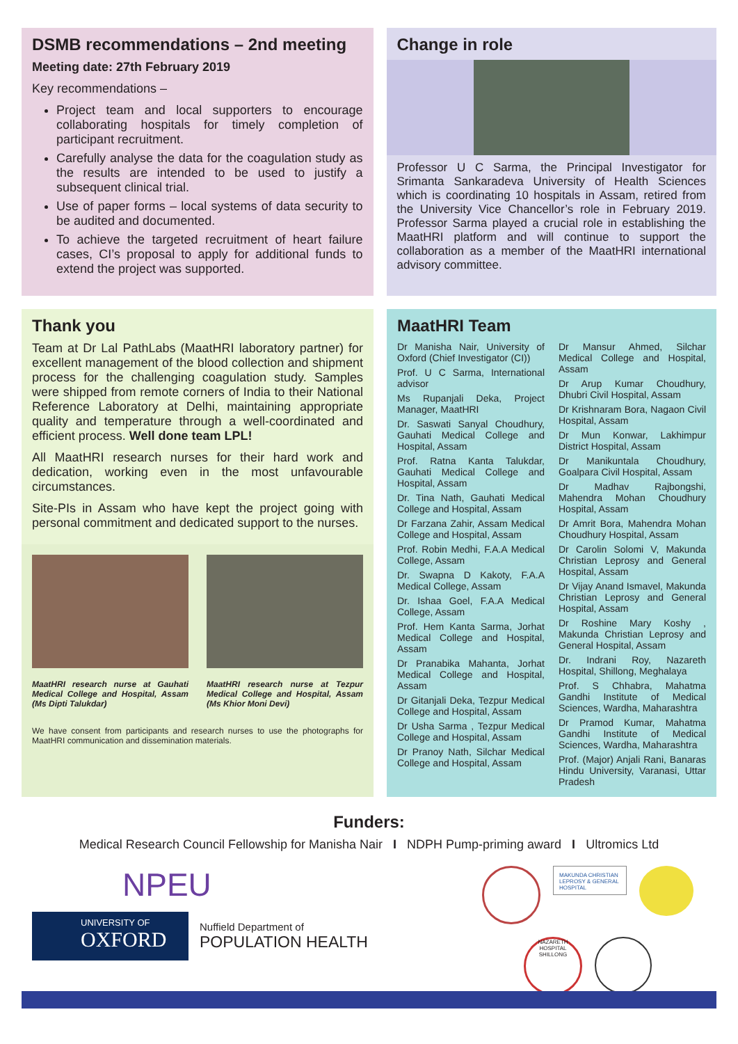DSMB recommendations – 2nd meeting
Meeting date: 27th February 2019
Key recommendations –
Project team and local supporters to encourage collaborating hospitals for timely completion of participant recruitment.
Carefully analyse the data for the coagulation study as the results are intended to be used to justify a subsequent clinical trial.
Use of paper forms – local systems of data security to be audited and documented.
To achieve the targeted recruitment of heart failure cases, CI’s proposal to apply for additional funds to extend the project was supported.
Change in role
Professor U C Sarma, the Principal Investigator for Srimanta Sankaradeva University of Health Sciences which is coordinating 10 hospitals in Assam, retired from the University Vice Chancellor’s role in February 2019. Professor Sarma played a crucial role in establishing the MaatHRI platform and will continue to support the collaboration as a member of the MaatHRI international advisory committee.
Thank you
Team at Dr Lal PathLabs (MaatHRI laboratory partner) for excellent management of the blood collection and shipment process for the challenging coagulation study. Samples were shipped from remote corners of India to their National Reference Laboratory at Delhi, maintaining appropriate quality and temperature through a well-coordinated and efficient process. Well done team LPL!
All MaatHRI research nurses for their hard work and dedication, working even in the most unfavourable circumstances.
Site-PIs in Assam who have kept the project going with personal commitment and dedicated support to the nurses.
MaatHRI research nurse at Gauhati Medical College and Hospital, Assam (Ms Dipti Talukdar)
MaatHRI research nurse at Tezpur Medical College and Hospital, Assam (Ms Khior Moni Devi)
We have consent from participants and research nurses to use the photographs for MaatHRI communication and dissemination materials.
MaatHRI Team
Dr Manisha Nair, University of Oxford (Chief Investigator (CI))
Prof. U C Sarma, International advisor
Ms Rupanjali Deka, Project Manager, MaatHRI
Dr. Saswati Sanyal Choudhury, Gauhati Medical College and Hospital, Assam
Prof. Ratna Kanta Talukdar, Gauhati Medical College and Hospital, Assam
Dr. Tina Nath, Gauhati Medical College and Hospital, Assam
Dr Farzana Zahir, Assam Medical College and Hospital, Assam
Prof. Robin Medhi, F.A.A Medical College, Assam
Dr. Swapna D Kakoty, F.A.A Medical College, Assam
Dr. Ishaa Goel, F.A.A Medical College, Assam
Prof. Hem Kanta Sarma, Jorhat Medical College and Hospital, Assam
Dr Pranabika Mahanta, Jorhat Medical College and Hospital, Assam
Dr Gitanjali Deka, Tezpur Medical College and Hospital, Assam
Dr Usha Sarma , Tezpur Medical College and Hospital, Assam
Dr Pranoy Nath, Silchar Medical College and Hospital, Assam
Dr Mansur Ahmed, Silchar Medical College and Hospital, Assam
Dr Arup Kumar Choudhury, Dhubri Civil Hospital, Assam
Dr Krishnaram Bora, Nagaon Civil Hospital, Assam
Dr Mun Konwar, Lakhimpur District Hospital, Assam
Dr Manikuntala Choudhury, Goalpara Civil Hospital, Assam
Dr Madhav Rajbongshi, Mahendra Mohan Choudhury Hospital, Assam
Dr Amrit Bora, Mahendra Mohan Choudhury Hospital, Assam
Dr Carolin Solomi V, Makunda Christian Leprosy and General Hospital, Assam
Dr Vijay Anand Ismavel, Makunda Christian Leprosy and General Hospital, Assam
Dr Roshine Mary Koshy , Makunda Christian Leprosy and General Hospital, Assam
Dr. Indrani Roy, Nazareth Hospital, Shillong, Meghalaya
Prof. S Chhabra, Mahatma Gandhi Institute of Medical Sciences, Wardha, Maharashtra
Dr Pramod Kumar, Mahatma Gandhi Institute of Medical Sciences, Wardha, Maharashtra
Prof. (Major) Anjali Rani, Banaras Hindu University, Varanasi, Uttar Pradesh
Funders:
Medical Research Council Fellowship for Manisha Nair I NDPH Pump-priming award I Ultromics Ltd
NPEU
UNIVERSITY OF
OXFORD
Nuffield Department of
POPULATION HEALTH
MAKUNDA CHRISTIAN LEPROSY & GENERAL HOSPITAL
NAZARETH HOSPITAL SHILLONG